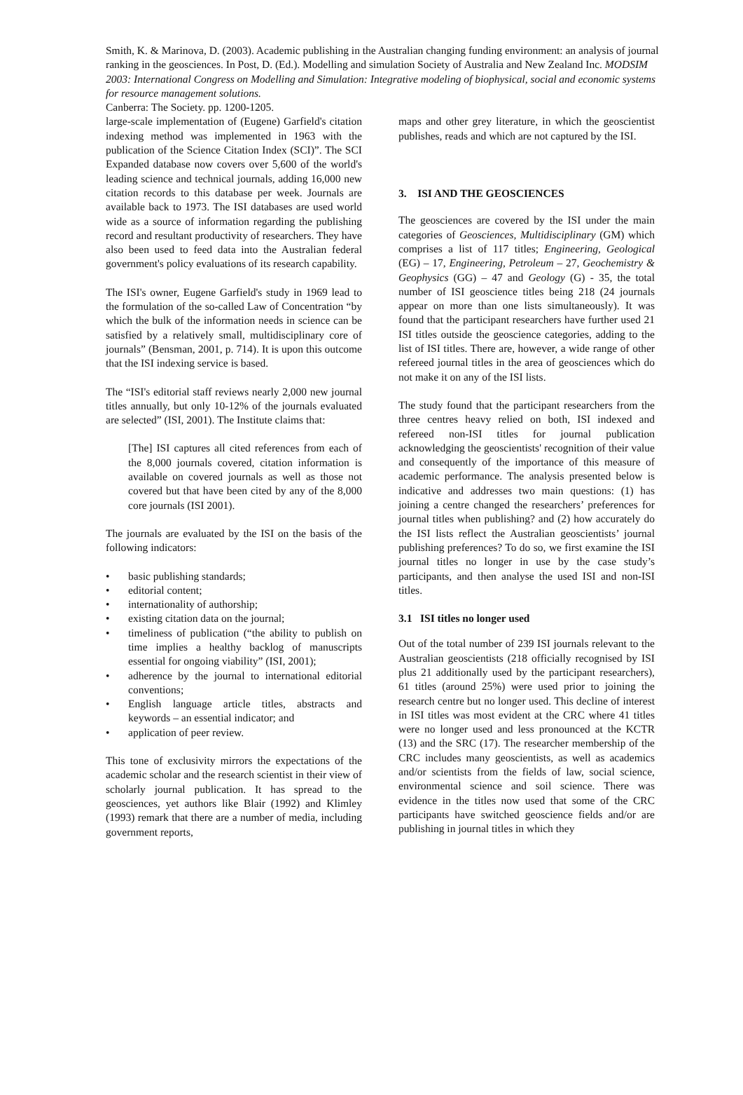Smith, K. & Marinova, D. (2003). Academic publishing in the Australian changing funding environment: an analysis of journal ranking in the geosciences. In Post, D. (Ed.). Modelling and simulation Society of Australia and New Zealand Inc. MODSIM 2003: International Congress on Modelling and Simulation: Integrative modeling of biophysical, social and economic systems for resource management solutions.
Canberra: The Society. pp. 1200-1205.
large-scale implementation of (Eugene) Garfield's citation indexing method was implemented in 1963 with the publication of the Science Citation Index (SCI)”. The SCI Expanded database now covers over 5,600 of the world's leading science and technical journals, adding 16,000 new citation records to this database per week. Journals are available back to 1973. The ISI databases are used world wide as a source of information regarding the publishing record and resultant productivity of researchers. They have also been used to feed data into the Australian federal government's policy evaluations of its research capability.
The ISI's owner, Eugene Garfield's study in 1969 lead to the formulation of the so-called Law of Concentration “by which the bulk of the information needs in science can be satisfied by a relatively small, multidisciplinary core of journals” (Bensman, 2001, p. 714). It is upon this outcome that the ISI indexing service is based.
The “ISI's editorial staff reviews nearly 2,000 new journal titles annually, but only 10-12% of the journals evaluated are selected” (ISI, 2001). The Institute claims that:
[The] ISI captures all cited references from each of the 8,000 journals covered, citation information is available on covered journals as well as those not covered but that have been cited by any of the 8,000 core journals (ISI 2001).
The journals are evaluated by the ISI on the basis of the following indicators:
• basic publishing standards;
• editorial content;
• internationality of authorship;
• existing citation data on the journal;
• timeliness of publication (“the ability to publish on time implies a healthy backlog of manuscripts essential for ongoing viability” (ISI, 2001);
• adherence by the journal to international editorial conventions;
• English language article titles, abstracts and keywords – an essential indicator; and
• application of peer review.
This tone of exclusivity mirrors the expectations of the academic scholar and the research scientist in their view of scholarly journal publication. It has spread to the geosciences, yet authors like Blair (1992) and Klimley (1993) remark that there are a number of media, including government reports,
maps and other grey literature, in which the geoscientist publishes, reads and which are not captured by the ISI.
3. ISI AND THE GEOSCIENCES
The geosciences are covered by the ISI under the main categories of Geosciences, Multidisciplinary (GM) which comprises a list of 117 titles; Engineering, Geological (EG) – 17, Engineering, Petroleum – 27, Geochemistry & Geophysics (GG) – 47 and Geology (G) - 35, the total number of ISI geoscience titles being 218 (24 journals appear on more than one lists simultaneously). It was found that the participant researchers have further used 21 ISI titles outside the geoscience categories, adding to the list of ISI titles. There are, however, a wide range of other refereed journal titles in the area of geosciences which do not make it on any of the ISI lists.
The study found that the participant researchers from the three centres heavy relied on both, ISI indexed and refereed non-ISI titles for journal publication acknowledging the geoscientists' recognition of their value and consequently of the importance of this measure of academic performance. The analysis presented below is indicative and addresses two main questions: (1) has joining a centre changed the researchers’ preferences for journal titles when publishing? and (2) how accurately do the ISI lists reflect the Australian geoscientists’ journal publishing preferences? To do so, we first examine the ISI journal titles no longer in use by the case study’s participants, and then analyse the used ISI and non-ISI titles.
3.1 ISI titles no longer used
Out of the total number of 239 ISI journals relevant to the Australian geoscientists (218 officially recognised by ISI plus 21 additionally used by the participant researchers), 61 titles (around 25%) were used prior to joining the research centre but no longer used. This decline of interest in ISI titles was most evident at the CRC where 41 titles were no longer used and less pronounced at the KCTR (13) and the SRC (17). The researcher membership of the CRC includes many geoscientists, as well as academics and/or scientists from the fields of law, social science, environmental science and soil science. There was evidence in the titles now used that some of the CRC participants have switched geoscience fields and/or are publishing in journal titles in which they